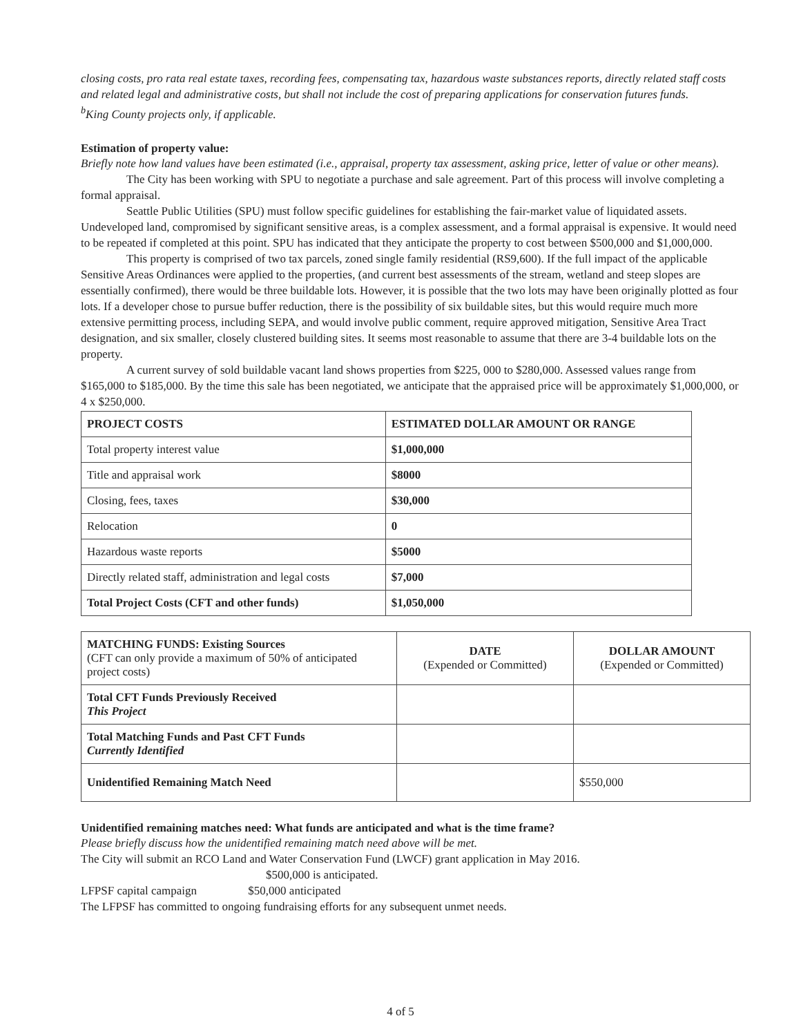closing costs, pro rata real estate taxes, recording fees, compensating tax, hazardous waste substances reports, directly related staff costs and related legal and administrative costs, but shall not include the cost of preparing applications for conservation futures funds.
<sup>b</sup> King County projects only, if applicable.
Estimation of property value:
Briefly note how land values have been estimated (i.e., appraisal, property tax assessment, asking price, letter of value or other means).
The City has been working with SPU to negotiate a purchase and sale agreement. Part of this process will involve completing a formal appraisal.
Seattle Public Utilities (SPU) must follow specific guidelines for establishing the fair-market value of liquidated assets. Undeveloped land, compromised by significant sensitive areas, is a complex assessment, and a formal appraisal is expensive. It would need to be repeated if completed at this point. SPU has indicated that they anticipate the property to cost between $500,000 and $1,000,000.
This property is comprised of two tax parcels, zoned single family residential (RS9,600). If the full impact of the applicable Sensitive Areas Ordinances were applied to the properties, (and current best assessments of the stream, wetland and steep slopes are essentially confirmed), there would be three buildable lots. However, it is possible that the two lots may have been originally plotted as four lots. If a developer chose to pursue buffer reduction, there is the possibility of six buildable sites, but this would require much more extensive permitting process, including SEPA, and would involve public comment, require approved mitigation, Sensitive Area Tract designation, and six smaller, closely clustered building sites. It seems most reasonable to assume that there are 3-4 buildable lots on the property.
A current survey of sold buildable vacant land shows properties from $225, 000 to $280,000. Assessed values range from $165,000 to $185,000. By the time this sale has been negotiated, we anticipate that the appraised price will be approximately $1,000,000, or 4 x $250,000.
| PROJECT COSTS | ESTIMATED DOLLAR AMOUNT OR RANGE |
| --- | --- |
| Total property interest value | $1,000,000 |
| Title and appraisal work | $8000 |
| Closing, fees, taxes | $30,000 |
| Relocation | 0 |
| Hazardous waste reports | $5000 |
| Directly related staff, administration and legal costs | $7,000 |
| Total Project Costs (CFT and other funds) | $1,050,000 |
| MATCHING FUNDS: Existing Sources (CFT can only provide a maximum of 50% of anticipated project costs) | DATE (Expended or Committed) | DOLLAR AMOUNT (Expended or Committed) |
| Total CFT Funds Previously Received This Project | | |
| Total Matching Funds and Past CFT Funds Currently Identified | | |
| Unidentified Remaining Match Need | | $550,000 |
Unidentified remaining matches need: What funds are anticipated and what is the time frame?
Please briefly discuss how the unidentified remaining match need above will be met.
The City will submit an RCO Land and Water Conservation Fund (LWCF) grant application in May 2016.
$500,000 is anticipated.
LFPSF capital campaign $50,000 anticipated
The LFPSF has committed to ongoing fundraising efforts for any subsequent unmet needs.
4 of 5